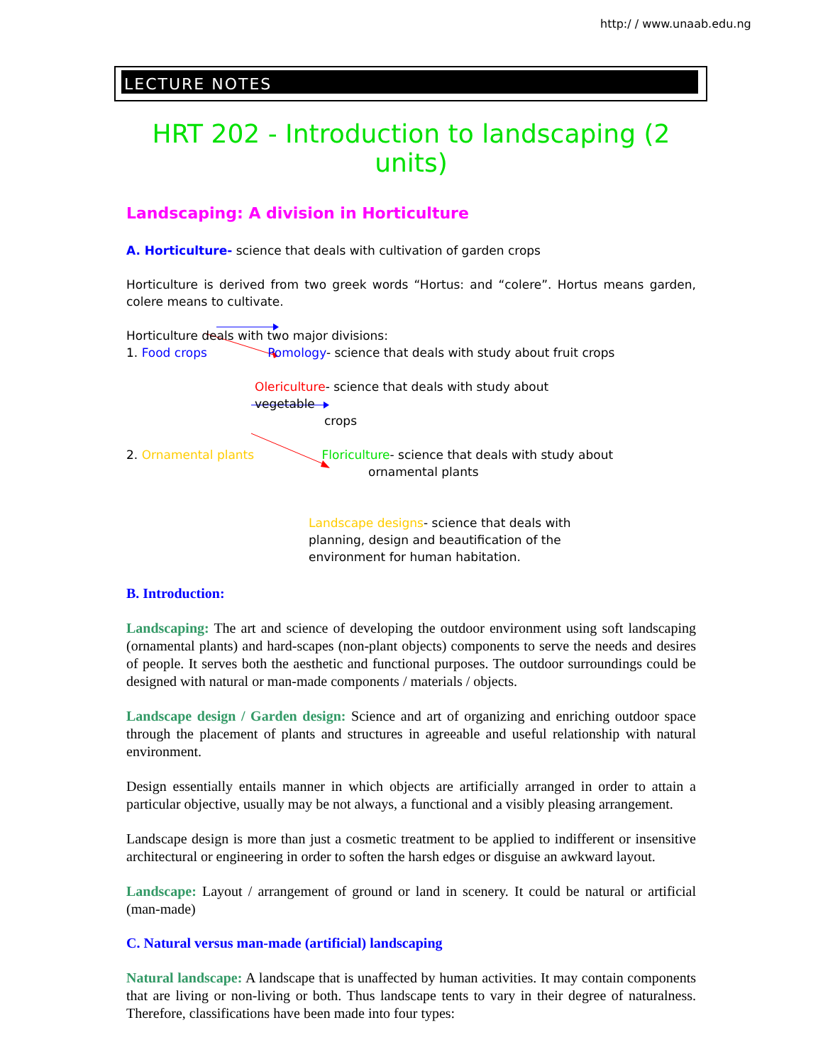http:/ / www.unaab.edu.ng
LECTURE NOTES
HRT 202 - Introduction to landscaping (2 units)
Landscaping: A division in Horticulture
A. Horticulture- science that deals with cultivation of garden crops
Horticulture is derived from two greek words “Hortus: and “colere”. Hortus means garden, colere means to cultivate.
Horticulture deals with two major divisions:
1. Food crops Pomology- science that deals with study about fruit crops
Olericulture- science that deals with study about vegetable
crops
2. Ornamental plants Floriculture- science that deals with study about
ornamental plants
Landscape designs- science that deals with planning, design and beautification of the environment for human habitation.
B. Introduction:
Landscaping: The art and science of developing the outdoor environment using soft landscaping (ornamental plants) and hard-scapes (non-plant objects) components to serve the needs and desires of people. It serves both the aesthetic and functional purposes. The outdoor surroundings could be designed with natural or man-made components / materials / objects.
Landscape design / Garden design: Science and art of organizing and enriching outdoor space through the placement of plants and structures in agreeable and useful relationship with natural environment.
Design essentially entails manner in which objects are artificially arranged in order to attain a particular objective, usually may be not always, a functional and a visibly pleasing arrangement.
Landscape design is more than just a cosmetic treatment to be applied to indifferent or insensitive architectural or engineering in order to soften the harsh edges or disguise an awkward layout.
Landscape: Layout / arrangement of ground or land in scenery. It could be natural or artificial (man-made)
C. Natural versus man-made (artificial) landscaping
Natural landscape: A landscape that is unaffected by human activities. It may contain components that are living or non-living or both. Thus landscape tents to vary in their degree of naturalness. Therefore, classifications have been made into four types: